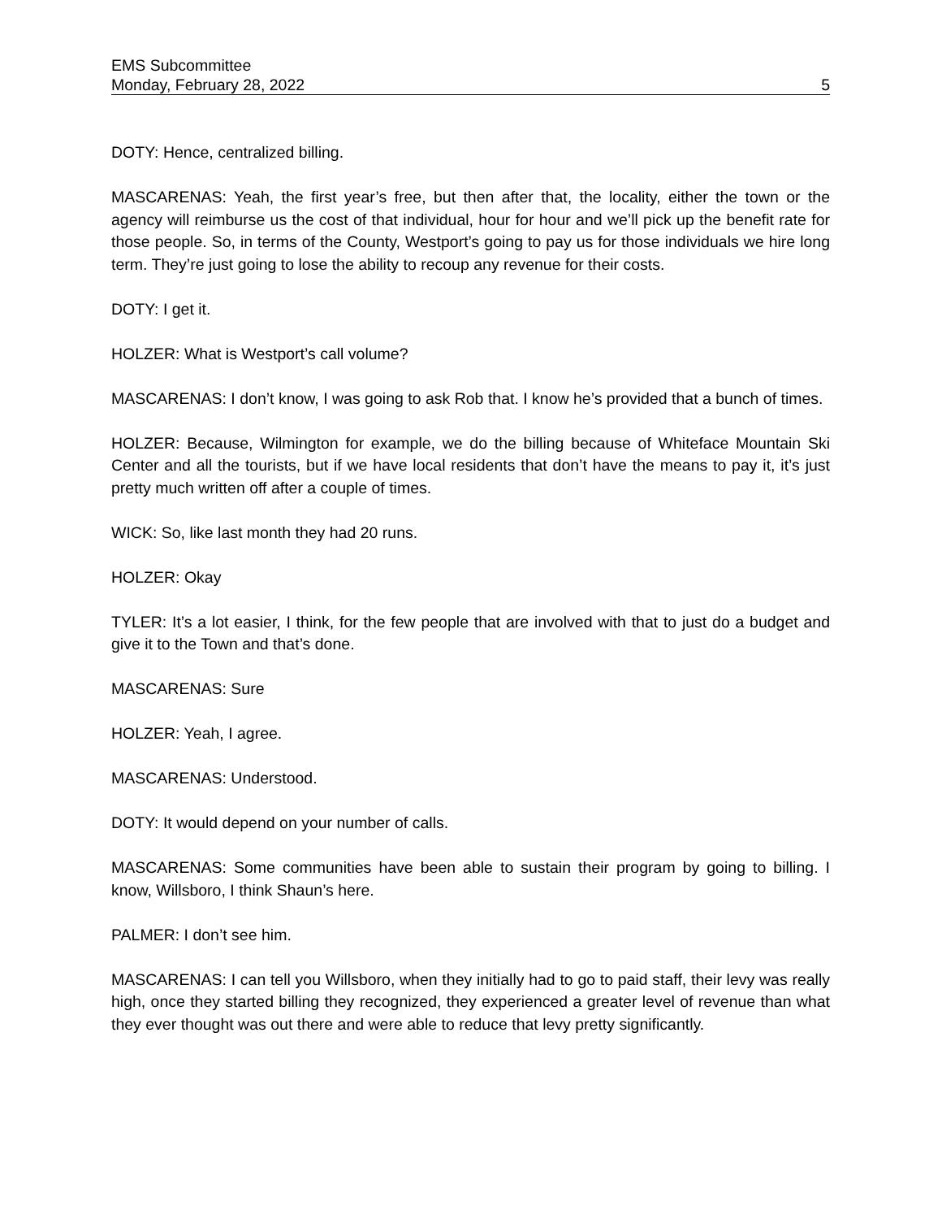EMS Subcommittee
Monday, February 28, 2022 5
DOTY: Hence, centralized billing.
MASCARENAS: Yeah, the first year’s free, but then after that, the locality, either the town or the agency will reimburse us the cost of that individual, hour for hour and we’ll pick up the benefit rate for those people. So, in terms of the County, Westport’s going to pay us for those individuals we hire long term. They’re just going to lose the ability to recoup any revenue for their costs.
DOTY: I get it.
HOLZER: What is Westport’s call volume?
MASCARENAS: I don’t know, I was going to ask Rob that. I know he’s provided that a bunch of times.
HOLZER: Because, Wilmington for example, we do the billing because of Whiteface Mountain Ski Center and all the tourists, but if we have local residents that don’t have the means to pay it, it’s just pretty much written off after a couple of times.
WICK: So, like last month they had 20 runs.
HOLZER: Okay
TYLER: It’s a lot easier, I think, for the few people that are involved with that to just do a budget and give it to the Town and that’s done.
MASCARENAS: Sure
HOLZER: Yeah, I agree.
MASCARENAS: Understood.
DOTY: It would depend on your number of calls.
MASCARENAS: Some communities have been able to sustain their program by going to billing. I know, Willsboro, I think Shaun’s here.
PALMER: I don’t see him.
MASCARENAS: I can tell you Willsboro, when they initially had to go to paid staff, their levy was really high, once they started billing they recognized, they experienced a greater level of revenue than what they ever thought was out there and were able to reduce that levy pretty significantly.